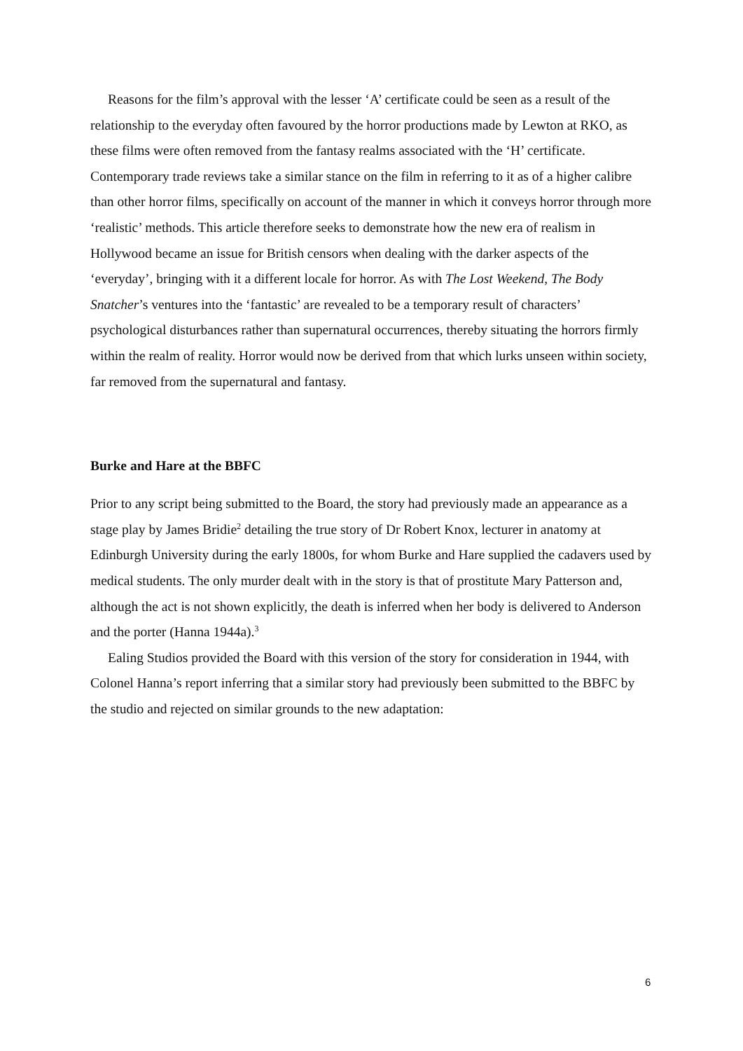Reasons for the film’s approval with the lesser ‘A’ certificate could be seen as a result of the relationship to the everyday often favoured by the horror productions made by Lewton at RKO, as these films were often removed from the fantasy realms associated with the ‘H’ certificate. Contemporary trade reviews take a similar stance on the film in referring to it as of a higher calibre than other horror films, specifically on account of the manner in which it conveys horror through more ‘realistic’ methods. This article therefore seeks to demonstrate how the new era of realism in Hollywood became an issue for British censors when dealing with the darker aspects of the ‘everyday’, bringing with it a different locale for horror. As with The Lost Weekend, The Body Snatcher’s ventures into the ‘fantastic’ are revealed to be a temporary result of characters’ psychological disturbances rather than supernatural occurrences, thereby situating the horrors firmly within the realm of reality. Horror would now be derived from that which lurks unseen within society, far removed from the supernatural and fantasy.
Burke and Hare at the BBFC
Prior to any script being submitted to the Board, the story had previously made an appearance as a stage play by James Bridie<sup>2</sup> detailing the true story of Dr Robert Knox, lecturer in anatomy at Edinburgh University during the early 1800s, for whom Burke and Hare supplied the cadavers used by medical students. The only murder dealt with in the story is that of prostitute Mary Patterson and, although the act is not shown explicitly, the death is inferred when her body is delivered to Anderson and the porter (Hanna 1944a).<sup>3</sup>
Ealing Studios provided the Board with this version of the story for consideration in 1944, with Colonel Hanna’s report inferring that a similar story had previously been submitted to the BBFC by the studio and rejected on similar grounds to the new adaptation:
6